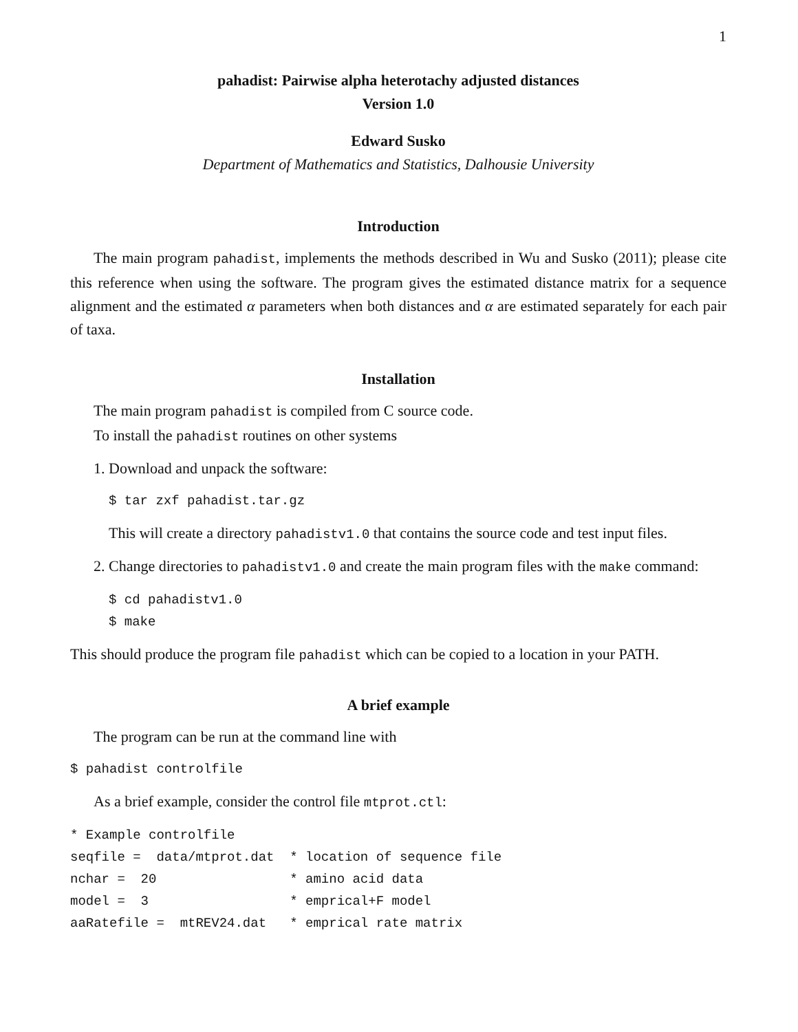1
pahadist: Pairwise alpha heterotachy adjusted distances
Version 1.0
Edward Susko
Department of Mathematics and Statistics, Dalhousie University
Introduction
The main program pahadist, implements the methods described in Wu and Susko (2011); please cite this reference when using the software. The program gives the estimated distance matrix for a sequence alignment and the estimated α parameters when both distances and α are estimated separately for each pair of taxa.
Installation
The main program pahadist is compiled from C source code.
To install the pahadist routines on other systems
1. Download and unpack the software:
$ tar zxf pahadist.tar.gz
This will create a directory pahadistv1.0 that contains the source code and test input files.
2. Change directories to pahadistv1.0 and create the main program files with the make command:
$ cd pahadistv1.0
$ make
This should produce the program file pahadist which can be copied to a location in your PATH.
A brief example
The program can be run at the command line with
$ pahadist controlfile
As a brief example, consider the control file mtprot.ctl:
* Example controlfile
seqfile =  data/mtprot.dat  * location of sequence file
nchar =  20                 * amino acid data
model =  3                  * emprical+F model
aaRatefile =  mtREV24.dat   * emprical rate matrix